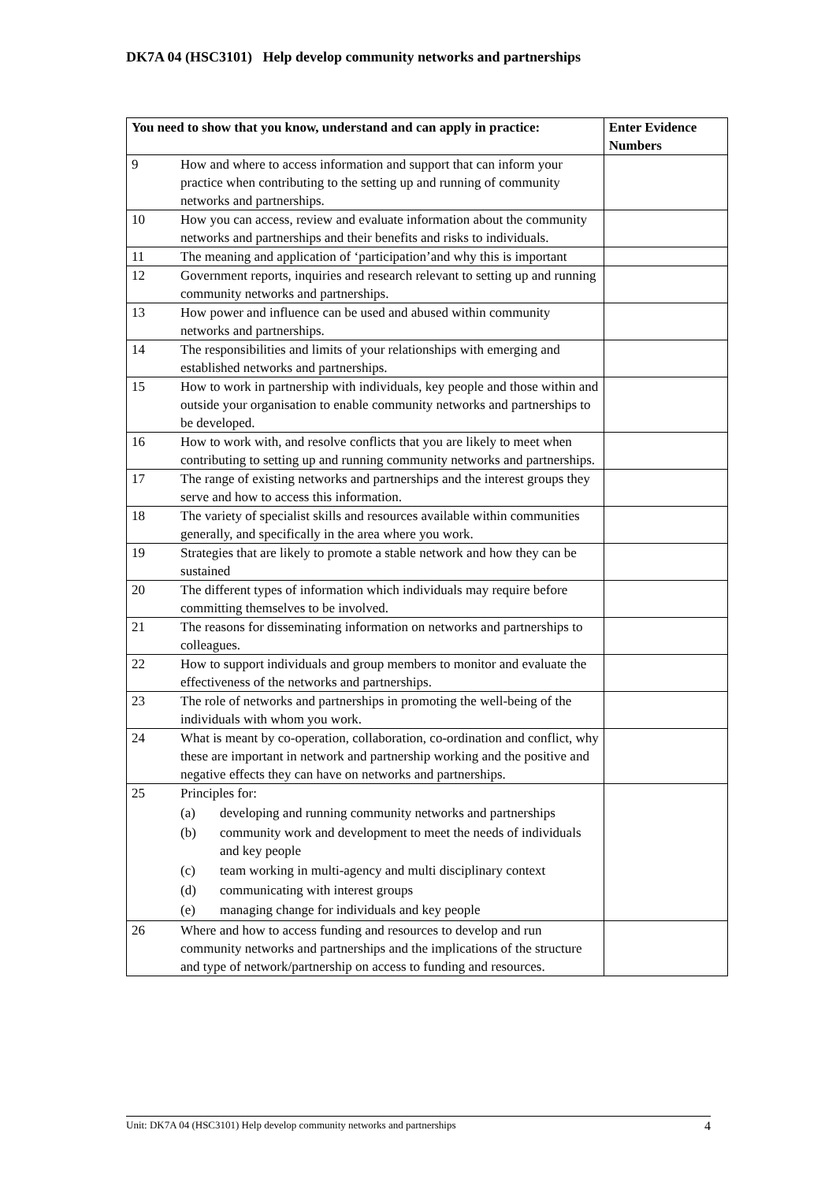DK7A 04 (HSC3101) Help develop community networks and partnerships
| You need to show that you know, understand and can apply in practice: | | Enter Evidence Numbers |
| --- | --- | --- |
| 9 | How and where to access information and support that can inform your practice when contributing to the setting up and running of community networks and partnerships. | |
| 10 | How you can access, review and evaluate information about the community networks and partnerships and their benefits and risks to individuals. | |
| 11 | The meaning and application of ‘participation’and why this is important | |
| 12 | Government reports, inquiries and research relevant to setting up and running community networks and partnerships. | |
| 13 | How power and influence can be used and abused within community networks and partnerships. | |
| 14 | The responsibilities and limits of your relationships with emerging and established networks and partnerships. | |
| 15 | How to work in partnership with individuals, key people and those within and outside your organisation to enable community networks and partnerships to be developed. | |
| 16 | How to work with, and resolve conflicts that you are likely to meet when contributing to setting up and running community networks and partnerships. | |
| 17 | The range of existing networks and partnerships and the interest groups they serve and how to access this information. | |
| 18 | The variety of specialist skills and resources available within communities generally, and specifically in the area where you work. | |
| 19 | Strategies that are likely to promote a stable network and how they can be sustained | |
| 20 | The different types of information which individuals may require before committing themselves to be involved. | |
| 21 | The reasons for disseminating information on networks and partnerships to colleagues. | |
| 22 | How to support individuals and group members to monitor and evaluate the effectiveness of the networks and partnerships. | |
| 23 | The role of networks and partnerships in promoting the well-being of the individuals with whom you work. | |
| 24 | What is meant by co-operation, collaboration, co-ordination and conflict, why these are important in network and partnership working and the positive and negative effects they can have on networks and partnerships. | |
| 25 | Principles for: (a) developing and running community networks and partnerships (b) community work and development to meet the needs of individuals and key people (c) team working in multi-agency and multi disciplinary context (d) communicating with interest groups (e) managing change for individuals and key people | |
| 26 | Where and how to access funding and resources to develop and run community networks and partnerships and the implications of the structure and type of network/partnership on access to funding and resources. | |
Unit: DK7A 04 (HSC3101) Help develop community networks and partnerships 4